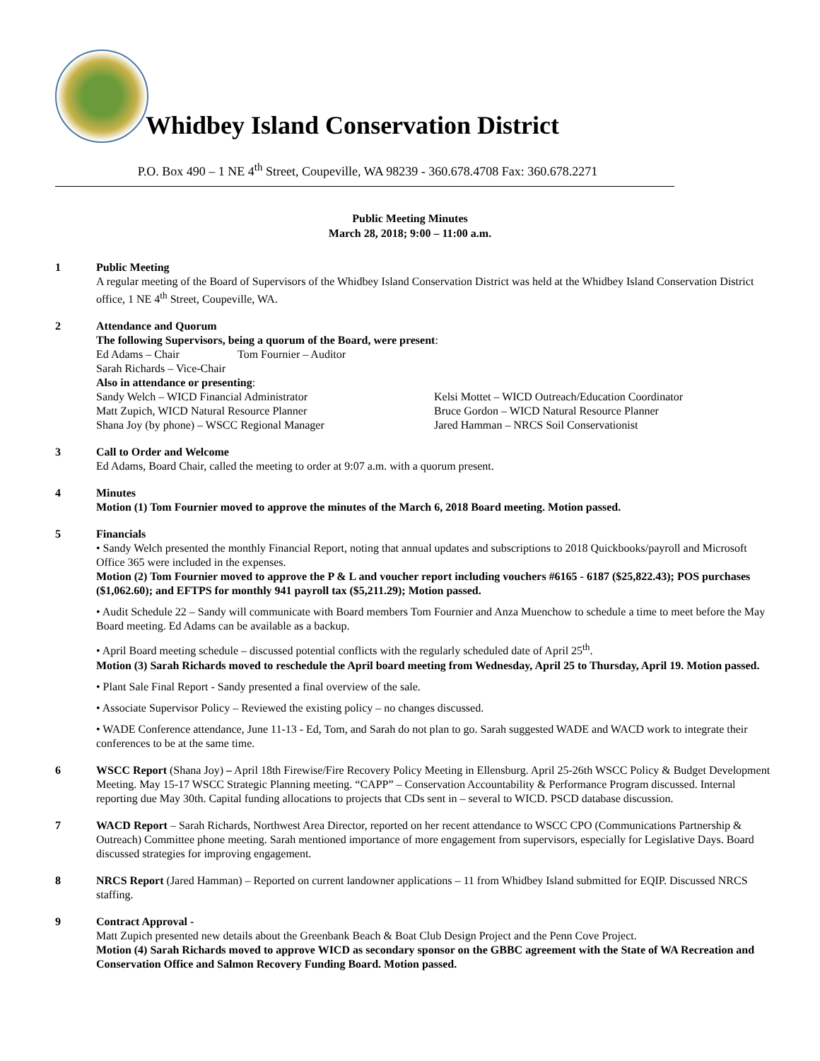Whidbey Island Conservation District
P.O. Box 490 – 1 NE 4<sup>th</sup> Street, Coupeville, WA 98239 - 360.678.4708 Fax: 360.678.2271
Public Meeting Minutes
March 28, 2018; 9:00 – 11:00 a.m.
1 Public Meeting
A regular meeting of the Board of Supervisors of the Whidbey Island Conservation District was held at the Whidbey Island Conservation District office, 1 NE 4<sup>th</sup> Street, Coupeville, WA.
2 Attendance and Quorum
The following Supervisors, being a quorum of the Board, were present:
Ed Adams – Chair
Tom Fournier – Auditor
Sarah Richards – Vice-Chair
Also in attendance or presenting:
Sandy Welch – WICD Financial Administrator
Kelsi Mottet – WICD Outreach/Education Coordinator
Matt Zupich, WICD Natural Resource Planner
Bruce Gordon – WICD Natural Resource Planner
Shana Joy (by phone) – WSCC Regional Manager
Jared Hamman – NRCS Soil Conservationist
3 Call to Order and Welcome
Ed Adams, Board Chair, called the meeting to order at 9:07 a.m. with a quorum present.
4 Minutes
Motion (1) Tom Fournier moved to approve the minutes of the March 6, 2018 Board meeting. Motion passed.
5 Financials
• Sandy Welch presented the monthly Financial Report, noting that annual updates and subscriptions to 2018 Quickbooks/payroll and Microsoft Office 365 were included in the expenses.
Motion (2) Tom Fournier moved to approve the P & L and voucher report including vouchers #6165 - 6187 ($25,822.43); POS purchases ($1,062.60); and EFTPS for monthly 941 payroll tax ($5,211.29); Motion passed.
• Audit Schedule 22 – Sandy will communicate with Board members Tom Fournier and Anza Muenchow to schedule a time to meet before the May Board meeting. Ed Adams can be available as a backup.
• April Board meeting schedule – discussed potential conflicts with the regularly scheduled date of April 25<sup>th</sup>.
Motion (3) Sarah Richards moved to reschedule the April board meeting from Wednesday, April 25 to Thursday, April 19. Motion passed.
• Plant Sale Final Report - Sandy presented a final overview of the sale.
• Associate Supervisor Policy – Reviewed the existing policy – no changes discussed.
• WADE Conference attendance, June 11-13 - Ed, Tom, and Sarah do not plan to go. Sarah suggested WADE and WACD work to integrate their conferences to be at the same time.
6 WSCC Report (Shana Joy) – April 18th Firewise/Fire Recovery Policy Meeting in Ellensburg. April 25-26th WSCC Policy & Budget Development Meeting. May 15-17 WSCC Strategic Planning meeting. “CAPP” – Conservation Accountability & Performance Program discussed. Internal reporting due May 30th. Capital funding allocations to projects that CDs sent in – several to WICD. PSCD database discussion.
7 WACD Report – Sarah Richards, Northwest Area Director, reported on her recent attendance to WSCC CPO (Communications Partnership & Outreach) Committee phone meeting. Sarah mentioned importance of more engagement from supervisors, especially for Legislative Days. Board discussed strategies for improving engagement.
8 NRCS Report (Jared Hamman) – Reported on current landowner applications – 11 from Whidbey Island submitted for EQIP. Discussed NRCS staffing.
9 Contract Approval -
Matt Zupich presented new details about the Greenbank Beach & Boat Club Design Project and the Penn Cove Project.
Motion (4) Sarah Richards moved to approve WICD as secondary sponsor on the GBBC agreement with the State of WA Recreation and Conservation Office and Salmon Recovery Funding Board. Motion passed.